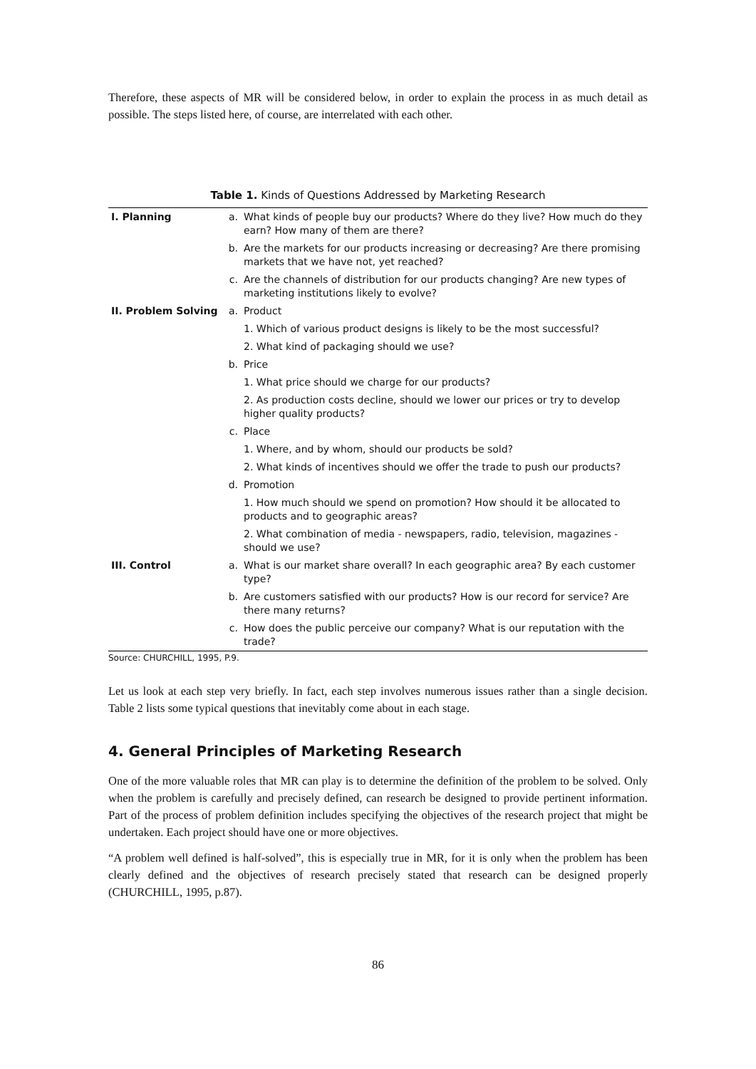Therefore, these aspects of MR will be considered below, in order to explain the process in as much detail as possible. The steps listed here, of course, are interrelated with each other.
Table 1. Kinds of Questions Addressed by Marketing Research
| I. Planning | a. | What kinds of people buy our products? Where do they live? How much do they earn? How many of them are there? |
| | b. | Are the markets for our products increasing or decreasing? Are there promising markets that we have not, yet reached? |
| | c. | Are the channels of distribution for our products changing? Are new types of marketing institutions likely to evolve? |
| II. Problem Solving | a. | Product |
| | | 1. Which of various product designs is likely to be the most successful? |
| | | 2. What kind of packaging should we use? |
| | b. | Price |
| | | 1. What price should we charge for our products? |
| | | 2. As production costs decline, should we lower our prices or try to develop higher quality products? |
| | c. | Place |
| | | 1. Where, and by whom, should our products be sold? |
| | | 2. What kinds of incentives should we offer the trade to push our products? |
| | d. | Promotion |
| | | 1. How much should we spend on promotion? How should it be allocated to products and to geographic areas? |
| | | 2. What combination of media - newspapers, radio, television, magazines - should we use? |
| III. Control | a. | What is our market share overall? In each geographic area? By each customer type? |
| | b. | Are customers satisfied with our products? How is our record for service? Are there many returns? |
| | c. | How does the public perceive our company? What is our reputation with the trade? |
Source: CHURCHILL, 1995, P.9.
Let us look at each step very briefly. In fact, each step involves numerous issues rather than a single decision. Table 2 lists some typical questions that inevitably come about in each stage.
4. General Principles of Marketing Research
One of the more valuable roles that MR can play is to determine the definition of the problem to be solved. Only when the problem is carefully and precisely defined, can research be designed to provide pertinent information. Part of the process of problem definition includes specifying the objectives of the research project that might be undertaken. Each project should have one or more objectives.
“A problem well defined is half-solved”, this is especially true in MR, for it is only when the problem has been clearly defined and the objectives of research precisely stated that research can be designed properly (CHURCHILL, 1995, p.87).
86